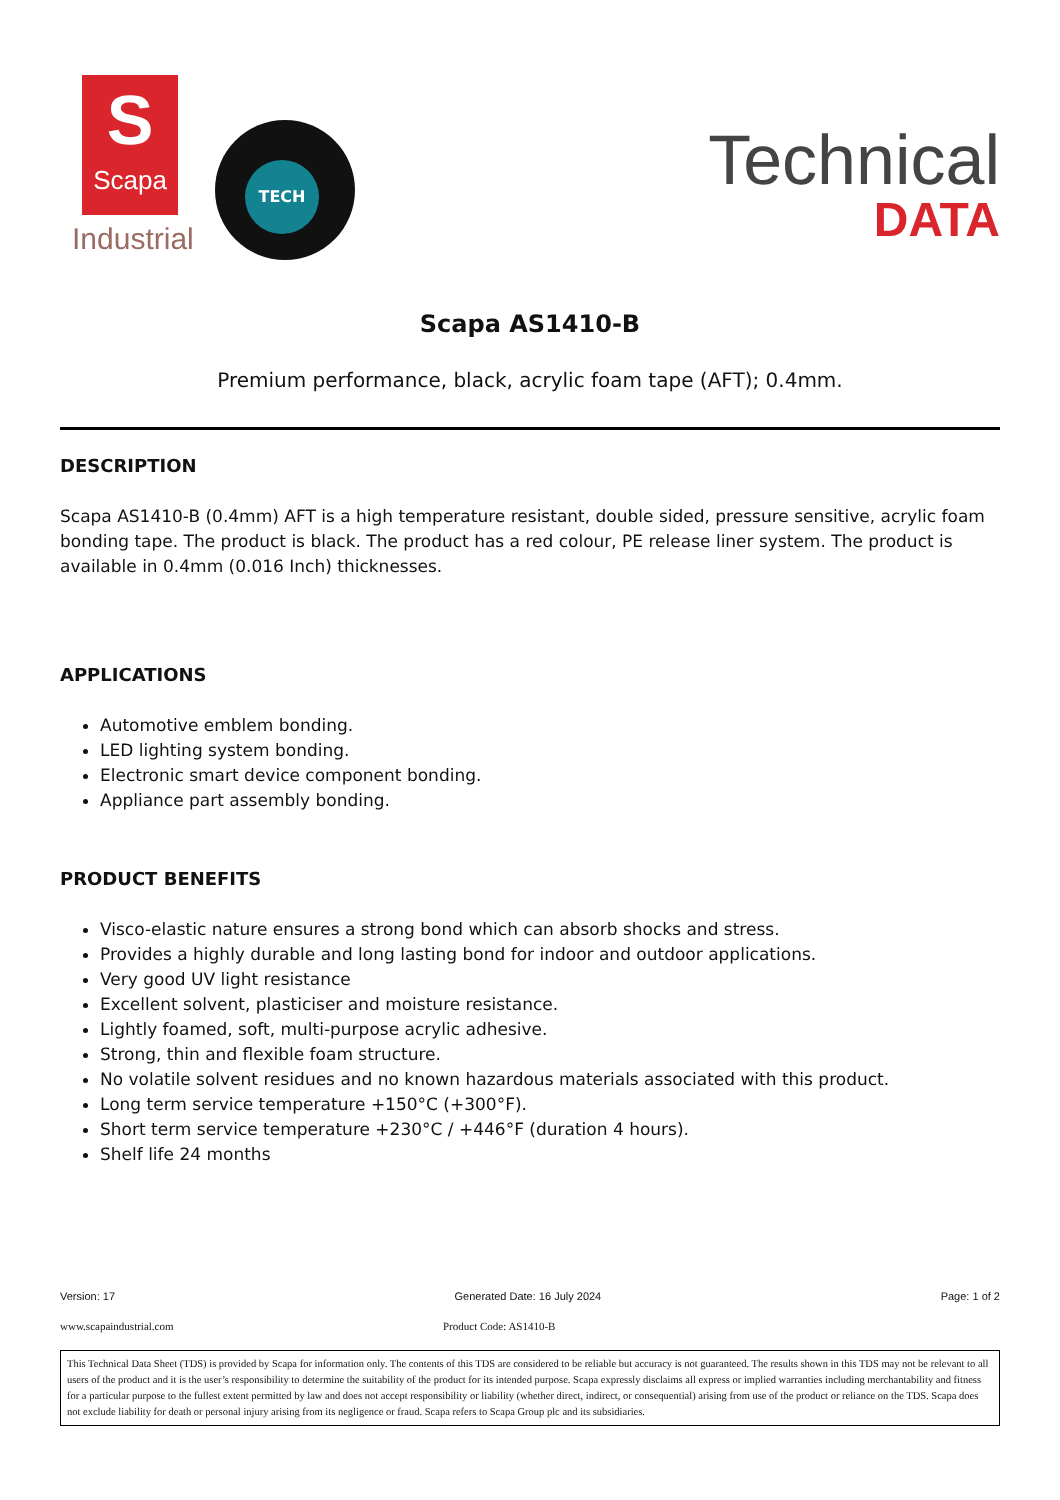S
Scapa
Industrial
TECH
Technical
DATA
Scapa AS1410-B
Premium performance, black, acrylic foam tape (AFT); 0.4mm.
DESCRIPTION
Scapa AS1410-B (0.4mm) AFT is a high temperature resistant, double sided, pressure sensitive, acrylic foam bonding tape. The product is black. The product has a red colour, PE release liner system. The product is available in 0.4mm (0.016 Inch) thicknesses.
APPLICATIONS
Automotive emblem bonding.
LED lighting system bonding.
Electronic smart device component bonding.
Appliance part assembly bonding.
PRODUCT BENEFITS
Visco-elastic nature ensures a strong bond which can absorb shocks and stress.
Provides a highly durable and long lasting bond for indoor and outdoor applications.
Very good UV light resistance
Excellent solvent, plasticiser and moisture resistance.
Lightly foamed, soft, multi-purpose acrylic adhesive.
Strong, thin and flexible foam structure.
No volatile solvent residues and no known hazardous materials associated with this product.
Long term service temperature +150°C (+300°F).
Short term service temperature +230°C / +446°F (duration 4 hours).
Shelf life 24 months
Version: 17 Generated Date: 16 July 2024 Page: 1 of 2
www.scapaindustrial.com Product Code: AS1410-B
This Technical Data Sheet (TDS) is provided by Scapa for information only. The contents of this TDS are considered to be reliable but accuracy is not guaranteed. The results shown in this TDS may not be relevant to all users of the product and it is the user’s responsibility to determine the suitability of the product for its intended purpose. Scapa expressly disclaims all express or implied warranties including merchantability and fitness for a particular purpose to the fullest extent permitted by law and does not accept responsibility or liability (whether direct, indirect, or consequential) arising from use of the product or reliance on the TDS. Scapa does not exclude liability for death or personal injury arising from its negligence or fraud. Scapa refers to Scapa Group plc and its subsidiaries.